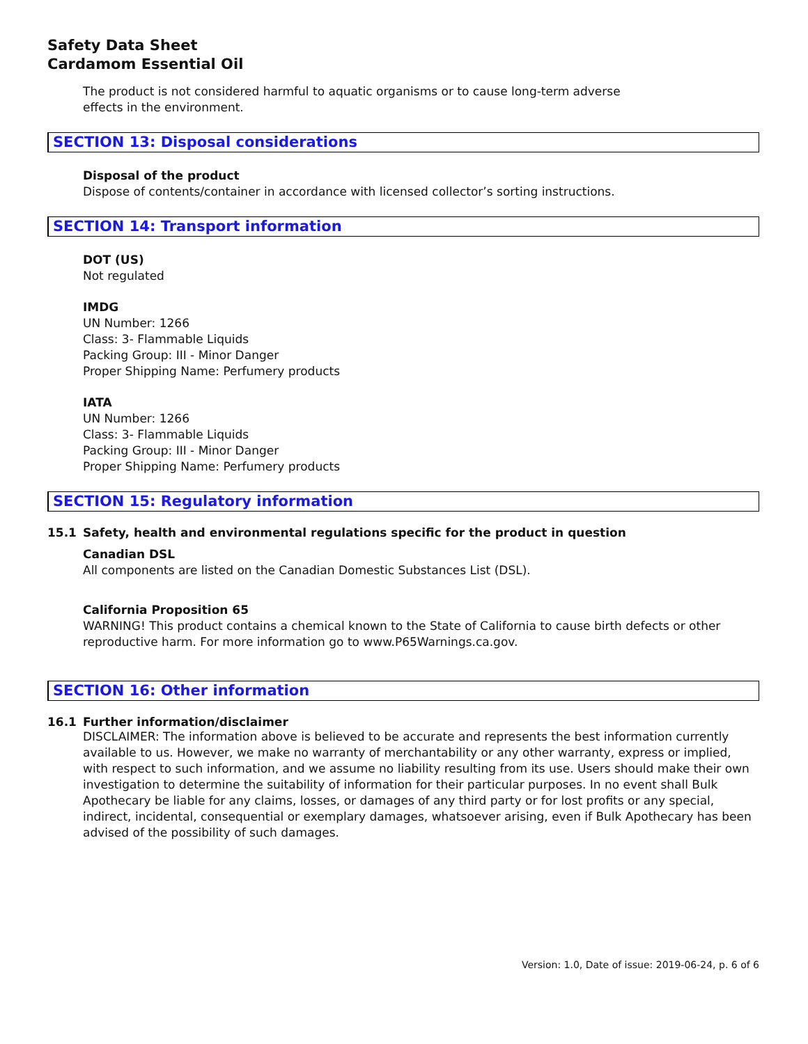Safety Data Sheet
Cardamom Essential Oil
The product is not considered harmful to aquatic organisms or to cause long-term adverse
effects in the environment.
SECTION 13: Disposal considerations
Disposal of the product
Dispose of contents/container in accordance with licensed collector’s sorting instructions.
SECTION 14: Transport information
DOT (US)
Not regulated
IMDG
UN Number: 1266
Class: 3- Flammable Liquids
Packing Group: III - Minor Danger
Proper Shipping Name: Perfumery products
IATA
UN Number: 1266
Class: 3- Flammable Liquids
Packing Group: III - Minor Danger
Proper Shipping Name: Perfumery products
SECTION 15: Regulatory information
15.1 Safety, health and environmental regulations specific for the product in question
Canadian DSL
All components are listed on the Canadian Domestic Substances List (DSL).
California Proposition 65
WARNING! This product contains a chemical known to the State of California to cause birth defects or other reproductive harm. For more information go to www.P65Warnings.ca.gov.
SECTION 16: Other information
16.1 Further information/disclaimer
DISCLAIMER: The information above is believed to be accurate and represents the best information currently available to us. However, we make no warranty of merchantability or any other warranty, express or implied, with respect to such information, and we assume no liability resulting from its use. Users should make their own investigation to determine the suitability of information for their particular purposes. In no event shall Bulk Apothecary be liable for any claims, losses, or damages of any third party or for lost profits or any special, indirect, incidental, consequential or exemplary damages, whatsoever arising, even if Bulk Apothecary has been advised of the possibility of such damages.
Version: 1.0, Date of issue: 2019-06-24, p. 6 of 6